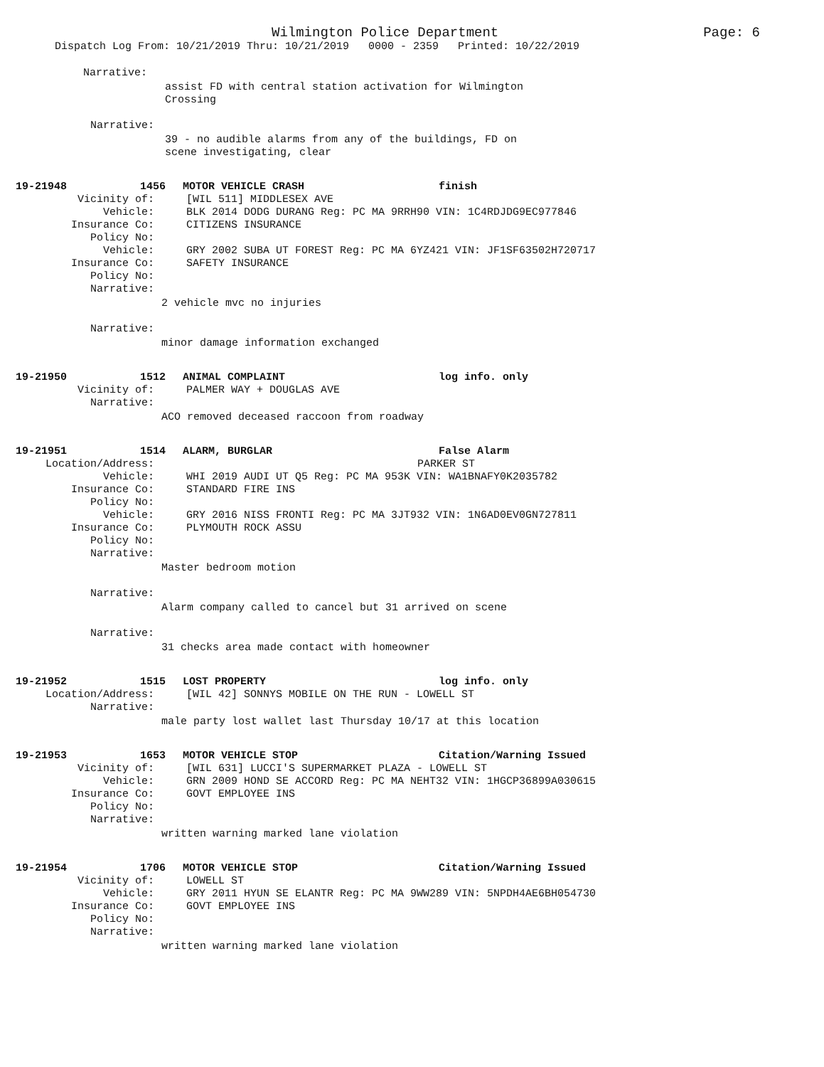Wilmington Police Department Page: 6
Dispatch Log From: 10/21/2019 Thru: 10/21/2019 0000 - 2359 Printed: 10/22/2019
Narrative:
assist FD with central station activation for Wilmington
Crossing
Narrative:
39 - no audible alarms from any of the buildings, FD on
scene investigating, clear
19-21948 1456 MOTOR VEHICLE CRASH finish
Vicinity of: [WIL 511] MIDDLESEX AVE
Vehicle: BLK 2014 DODG DURANG Reg: PC MA 9RRH90 VIN: 1C4RDJDG9EC977846
Insurance Co: CITIZENS INSURANCE
Policy No:
Vehicle: GRY 2002 SUBA UT FOREST Reg: PC MA 6YZ421 VIN: JF1SF63502H720717
Insurance Co: SAFETY INSURANCE
Policy No:
Narrative:
2 vehicle mvc no injuries
Narrative:
minor damage information exchanged
19-21950 1512 ANIMAL COMPLAINT log info. only
Vicinity of: PALMER WAY + DOUGLAS AVE
Narrative:
ACO removed deceased raccoon from roadway
19-21951 1514 ALARM, BURGLAR False Alarm
Location/Address: PARKER ST
Vehicle: WHI 2019 AUDI UT Q5 Reg: PC MA 953K VIN: WA1BNAFY0K2035782
Insurance Co: STANDARD FIRE INS
Policy No:
Vehicle: GRY 2016 NISS FRONTI Reg: PC MA 3JT932 VIN: 1N6AD0EV0GN727811
Insurance Co: PLYMOUTH ROCK ASSU
Policy No:
Narrative:
Master bedroom motion
Narrative:
Alarm company called to cancel but 31 arrived on scene
Narrative:
31 checks area made contact with homeowner
19-21952 1515 LOST PROPERTY log info. only
Location/Address: [WIL 42] SONNYS MOBILE ON THE RUN - LOWELL ST
Narrative:
male party lost wallet last Thursday 10/17 at this location
19-21953 1653 MOTOR VEHICLE STOP Citation/Warning Issued
Vicinity of: [WIL 631] LUCCI'S SUPERMARKET PLAZA - LOWELL ST
Vehicle: GRN 2009 HOND SE ACCORD Reg: PC MA NEHT32 VIN: 1HGCP36899A030615
Insurance Co: GOVT EMPLOYEE INS
Policy No:
Narrative:
written warning marked lane violation
19-21954 1706 MOTOR VEHICLE STOP Citation/Warning Issued
Vicinity of: LOWELL ST
Vehicle: GRY 2011 HYUN SE ELANTR Reg: PC MA 9WW289 VIN: 5NPDH4AE6BH054730
Insurance Co: GOVT EMPLOYEE INS
Policy No:
Narrative:
written warning marked lane violation